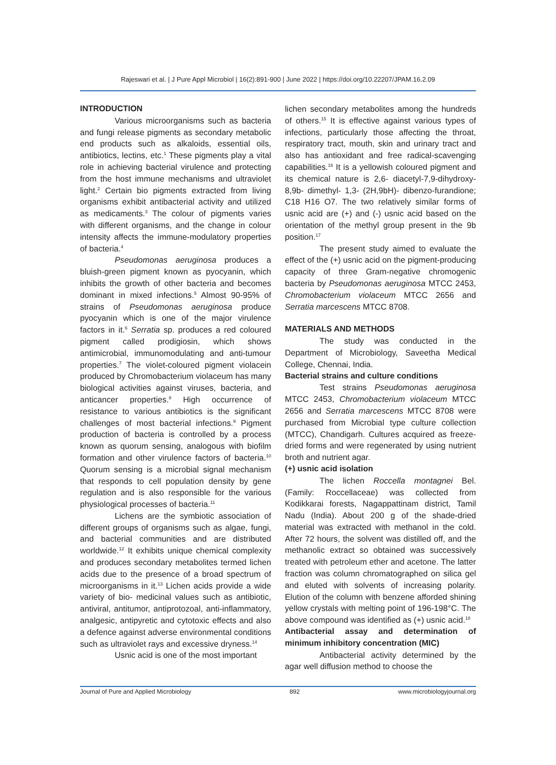Rajeswari et al. | J Pure Appl Microbiol | 16(2):891-900 | June 2022 | https://doi.org/10.22207/JPAM.16.2.09
INTRODUCTION
Various microorganisms such as bacteria and fungi release pigments as secondary metabolic end products such as alkaloids, essential oils, antibiotics, lectins, etc.<sup>1</sup> These pigments play a vital role in achieving bacterial virulence and protecting from the host immune mechanisms and ultraviolet light.<sup>2</sup> Certain bio pigments extracted from living organisms exhibit antibacterial activity and utilized as medicaments.<sup>3</sup> The colour of pigments varies with different organisms, and the change in colour intensity affects the immune-modulatory properties of bacteria.<sup>4</sup>
Pseudomonas aeruginosa produces a bluish-green pigment known as pyocyanin, which inhibits the growth of other bacteria and becomes dominant in mixed infections.<sup>5</sup> Almost 90-95% of strains of Pseudomonas aeruginosa produce pyocyanin which is one of the major virulence factors in it.<sup>6</sup> Serratia sp. produces a red coloured pigment called prodigiosin, which shows antimicrobial, immunomodulating and anti-tumour properties.<sup>7</sup> The violet-coloured pigment violacein produced by Chromobacterium violaceum has many biological activities against viruses, bacteria, and anticancer properties.<sup>8</sup> High occurrence of resistance to various antibiotics is the significant challenges of most bacterial infections.<sup>9</sup> Pigment production of bacteria is controlled by a process known as quorum sensing, analogous with biofilm formation and other virulence factors of bacteria.<sup>10</sup> Quorum sensing is a microbial signal mechanism that responds to cell population density by gene regulation and is also responsible for the various physiological processes of bacteria.<sup>11</sup>
Lichens are the symbiotic association of different groups of organisms such as algae, fungi, and bacterial communities and are distributed worldwide.<sup>12</sup> It exhibits unique chemical complexity and produces secondary metabolites termed lichen acids due to the presence of a broad spectrum of microorganisms in it.<sup>13</sup> Lichen acids provide a wide variety of bio- medicinal values such as antibiotic, antiviral, antitumor, antiprotozoal, anti-inflammatory, analgesic, antipyretic and cytotoxic effects and also a defence against adverse environmental conditions such as ultraviolet rays and excessive dryness.<sup>14</sup>
Usnic acid is one of the most important
lichen secondary metabolites among the hundreds of others.<sup>15</sup> It is effective against various types of infections, particularly those affecting the throat, respiratory tract, mouth, skin and urinary tract and also has antioxidant and free radical-scavenging capabilities.<sup>16</sup> It is a yellowish coloured pigment and its chemical nature is 2,6- diacetyl-7,9-dihydroxy- 8,9b- dimethyl- 1,3- (2H,9bH)- dibenzo-furandione; C18 H16 O7. The two relatively similar forms of usnic acid are (+) and (-) usnic acid based on the orientation of the methyl group present in the 9b position.<sup>17</sup>
The present study aimed to evaluate the effect of the (+) usnic acid on the pigment-producing capacity of three Gram-negative chromogenic bacteria by Pseudomonas aeruginosa MTCC 2453, Chromobacterium violaceum MTCC 2656 and Serratia marcescens MTCC 8708.
MATERIALS AND METHODS
The study was conducted in the Department of Microbiology, Saveetha Medical College, Chennai, India.
Bacterial strains and culture conditions
Test strains Pseudomonas aeruginosa MTCC 2453, Chromobacterium violaceum MTCC 2656 and Serratia marcescens MTCC 8708 were purchased from Microbial type culture collection (MTCC), Chandigarh. Cultures acquired as freeze-dried forms and were regenerated by using nutrient broth and nutrient agar.
(+) usnic acid isolation
The lichen Roccella montagnei Bel. (Family: Roccellaceae) was collected from Kodikkarai forests, Nagappattinam district, Tamil Nadu (India). About 200 g of the shade-dried material was extracted with methanol in the cold. After 72 hours, the solvent was distilled off, and the methanolic extract so obtained was successively treated with petroleum ether and acetone. The latter fraction was column chromatographed on silica gel and eluted with solvents of increasing polarity. Elution of the column with benzene afforded shining yellow crystals with melting point of 196-198°C. The above compound was identified as (+) usnic acid.<sup>18</sup>
Antibacterial assay and determination of minimum inhibitory concentration (MIC)
Antibacterial activity determined by the agar well diffusion method to choose the
Journal of Pure and Applied Microbiology 892 www.microbiologyjournal.org